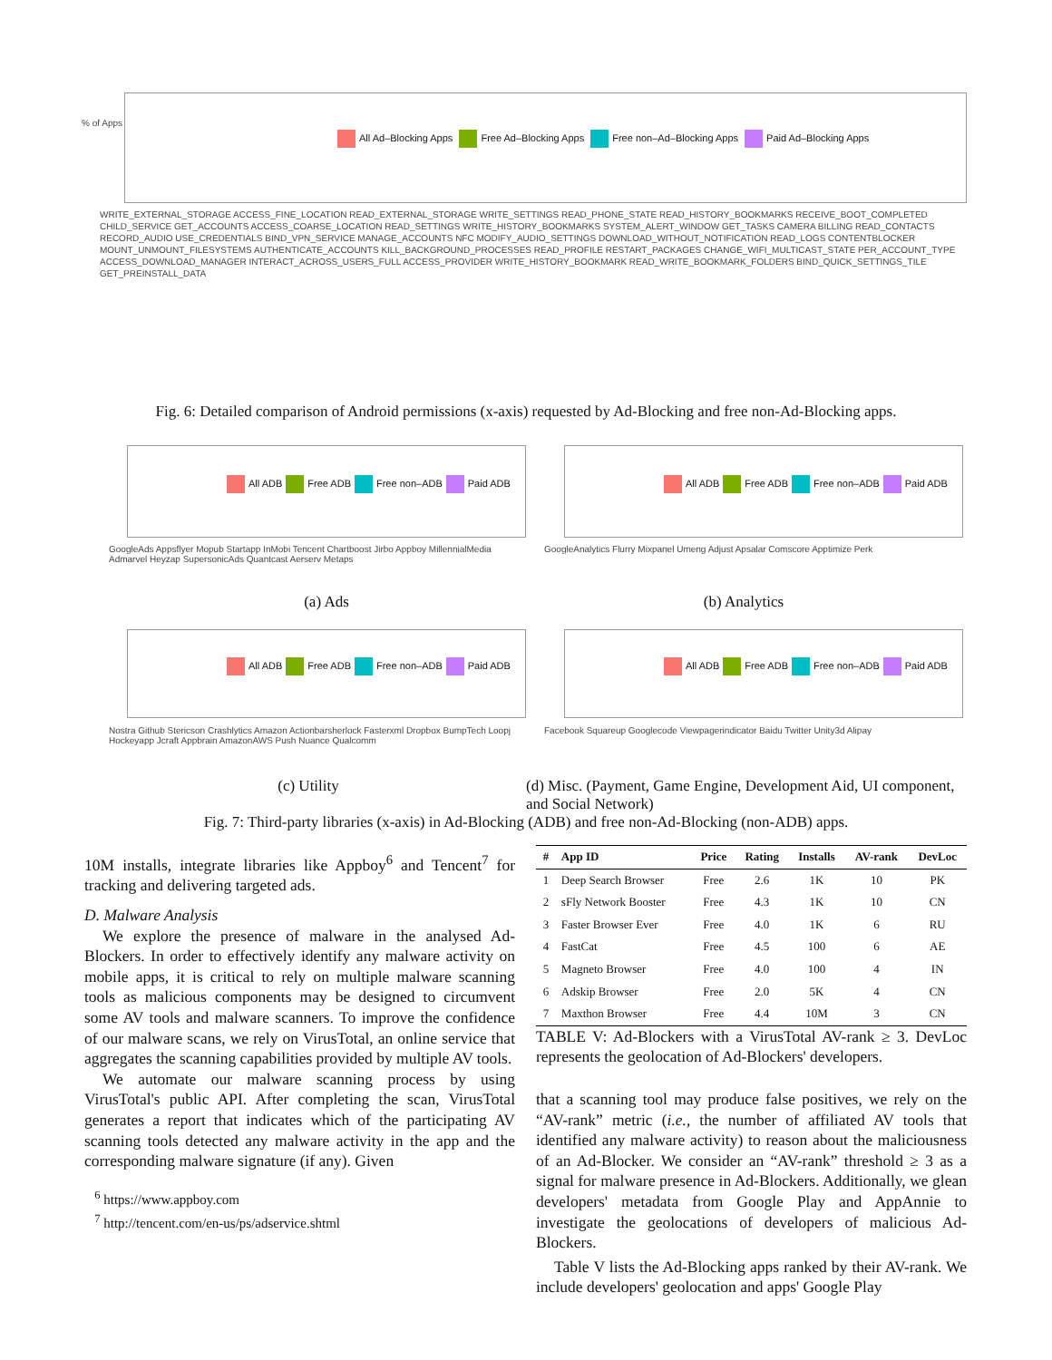All Ad–Blocking Apps Free Ad–Blocking Apps Free non–Ad–Blocking Apps Paid Ad–Blocking Apps
% of Apps
WRITE_EXTERNAL_STORAGE ACCESS_FINE_LOCATION READ_EXTERNAL_STORAGE WRITE_SETTINGS READ_PHONE_STATE READ_HISTORY_BOOKMARKS RECEIVE_BOOT_COMPLETED CHILD_SERVICE GET_ACCOUNTS ACCESS_COARSE_LOCATION READ_SETTINGS WRITE_HISTORY_BOOKMARKS SYSTEM_ALERT_WINDOW GET_TASKS CAMERA BILLING READ_CONTACTS RECORD_AUDIO USE_CREDENTIALS BIND_VPN_SERVICE MANAGE_ACCOUNTS NFC MODIFY_AUDIO_SETTINGS DOWNLOAD_WITHOUT_NOTIFICATION READ_LOGS CONTENTBLOCKER MOUNT_UNMOUNT_FILESYSTEMS AUTHENTICATE_ACCOUNTS KILL_BACKGROUND_PROCESSES READ_PROFILE RESTART_PACKAGES CHANGE_WIFI_MULTICAST_STATE PER_ACCOUNT_TYPE ACCESS_DOWNLOAD_MANAGER INTERACT_ACROSS_USERS_FULL ACCESS_PROVIDER WRITE_HISTORY_BOOKMARK READ_WRITE_BOOKMARK_FOLDERS BIND_QUICK_SETTINGS_TILE GET_PREINSTALL_DATA
Fig. 6: Detailed comparison of Android permissions (x-axis) requested by Ad-Blocking and free non-Ad-Blocking apps.
All ADB Free ADB Free non–ADB Paid ADB
GoogleAds Appsflyer Mopub Startapp InMobi Tencent Chartboost Jirbo Appboy MillennialMedia Admarvel Heyzap SupersonicAds Quantcast Aerserv Metaps
(a) Ads
All ADB Free ADB Free non–ADB Paid ADB
GoogleAnalytics Flurry Mixpanel Umeng Adjust Apsalar Comscore Apptimize Perk
(b) Analytics
All ADB Free ADB Free non–ADB Paid ADB
Nostra Github Stericson Crashlytics Amazon Actionbarsherlock Fasterxml Dropbox BumpTech Loopj Hockeyapp Jcraft Appbrain AmazonAWS Push Nuance Qualcomm
(c) Utility
All ADB Free ADB Free non–ADB Paid ADB
Facebook Squareup Googlecode Viewpagerindicator Baidu Twitter Unity3d Alipay
(d) Misc. (Payment, Game Engine, Development Aid, UI component, and Social Network)
Fig. 7: Third-party libraries (x-axis) in Ad-Blocking (ADB) and free non-Ad-Blocking (non-ADB) apps.
10M installs, integrate libraries like Appboy<sup>6</sup> and Tencent<sup>7</sup> for tracking and delivering targeted ads.
D. Malware Analysis
We explore the presence of malware in the analysed Ad-Blockers. In order to effectively identify any malware activity on mobile apps, it is critical to rely on multiple malware scanning tools as malicious components may be designed to circumvent some AV tools and malware scanners. To improve the confidence of our malware scans, we rely on VirusTotal, an online service that aggregates the scanning capabilities provided by multiple AV tools.
We automate our malware scanning process by using VirusTotal's public API. After completing the scan, VirusTotal generates a report that indicates which of the participating AV scanning tools detected any malware activity in the app and the corresponding malware signature (if any). Given
<sup>6</sup> https://www.appboy.com
<sup>7</sup> http://tencent.com/en-us/ps/adservice.shtml
| # | App ID | Price | Rating | Installs | AV-rank | DevLoc |
| --- | --- | --- | --- | --- | --- | --- |
| 1 | Deep Search Browser | Free | 2.6 | 1K | 10 | PK |
| 2 | sFly Network Booster | Free | 4.3 | 1K | 10 | CN |
| 3 | Faster Browser Ever | Free | 4.0 | 1K | 6 | RU |
| 4 | FastCat | Free | 4.5 | 100 | 6 | AE |
| 5 | Magneto Browser | Free | 4.0 | 100 | 4 | IN |
| 6 | Adskip Browser | Free | 2.0 | 5K | 4 | CN |
| 7 | Maxthon Browser | Free | 4.4 | 10M | 3 | CN |
TABLE V: Ad-Blockers with a VirusTotal AV-rank ≥ 3. DevLoc represents the geolocation of Ad-Blockers' developers.
that a scanning tool may produce false positives, we rely on the “AV-rank” metric (i.e., the number of affiliated AV tools that identified any malware activity) to reason about the maliciousness of an Ad-Blocker. We consider an “AV-rank” threshold ≥ 3 as a signal for malware presence in Ad-Blockers. Additionally, we glean developers' metadata from Google Play and AppAnnie to investigate the geolocations of developers of malicious Ad-Blockers.
Table V lists the Ad-Blocking apps ranked by their AV-rank. We include developers' geolocation and apps' Google Play